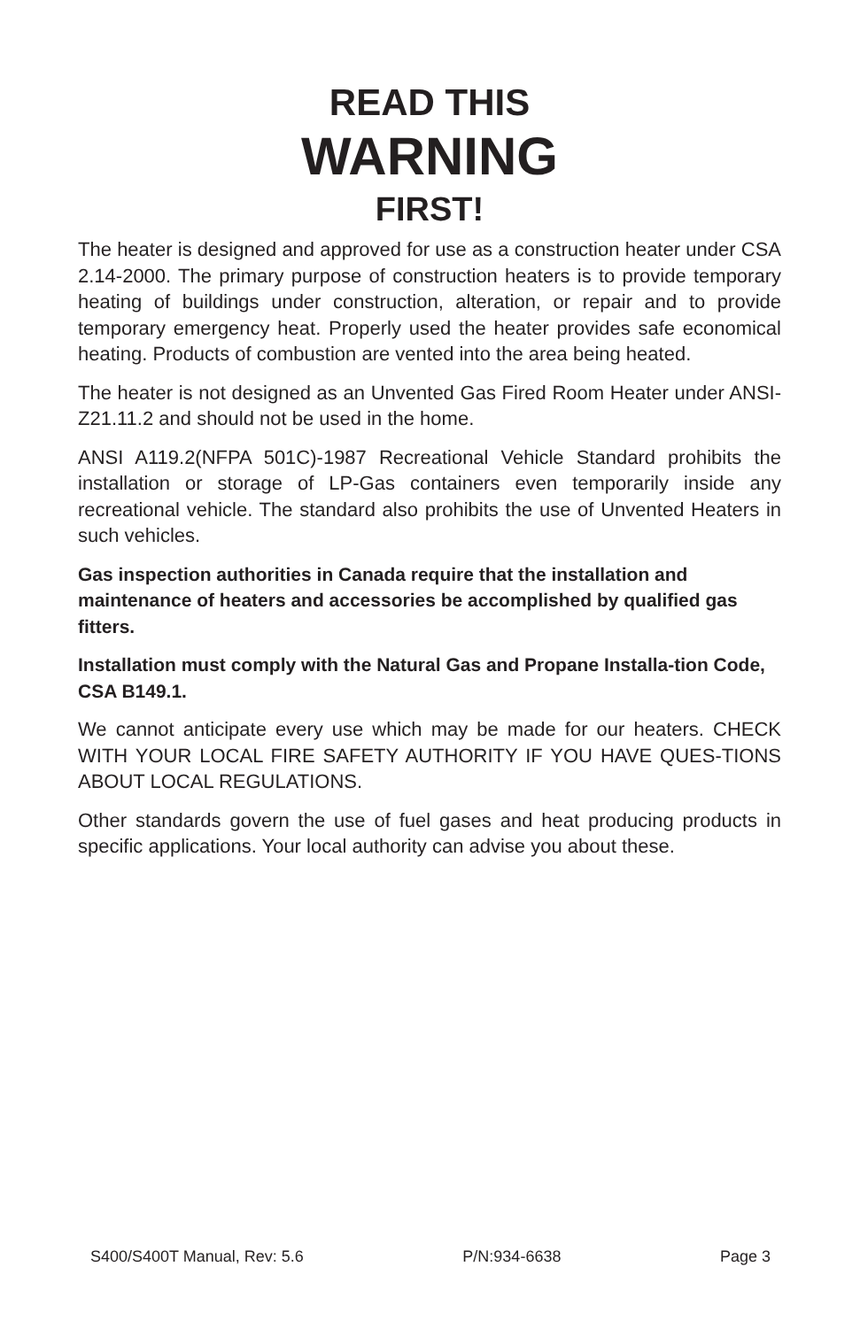READ THIS
WARNING
FIRST!
The heater is designed and approved for use as a construction heater under CSA 2.14-2000. The primary purpose of construction heaters is to provide temporary heating of buildings under construction, alteration, or repair and to provide temporary emergency heat. Properly used the heater provides safe economical heating. Products of combustion are vented into the area being heated.
The heater is not designed as an Unvented Gas Fired Room Heater under ANSI-Z21.11.2 and should not be used in the home.
ANSI A119.2(NFPA 501C)-1987 Recreational Vehicle Standard prohibits the installation or storage of LP-Gas containers even temporarily inside any recreational vehicle. The standard also prohibits the use of Unvented Heaters in such vehicles.
Gas inspection authorities in Canada require that the installation and maintenance of heaters and accessories be accomplished by qualified gas fitters.
Installation must comply with the Natural Gas and Propane Installa-tion Code, CSA B149.1.
We cannot anticipate every use which may be made for our heaters. CHECK WITH YOUR LOCAL FIRE SAFETY AUTHORITY IF YOU HAVE QUES-TIONS ABOUT LOCAL REGULATIONS.
Other standards govern the use of fuel gases and heat producing products in specific applications. Your local authority can advise you about these.
S400/S400T Manual, Rev: 5.6 P/N:934-6638 Page 3